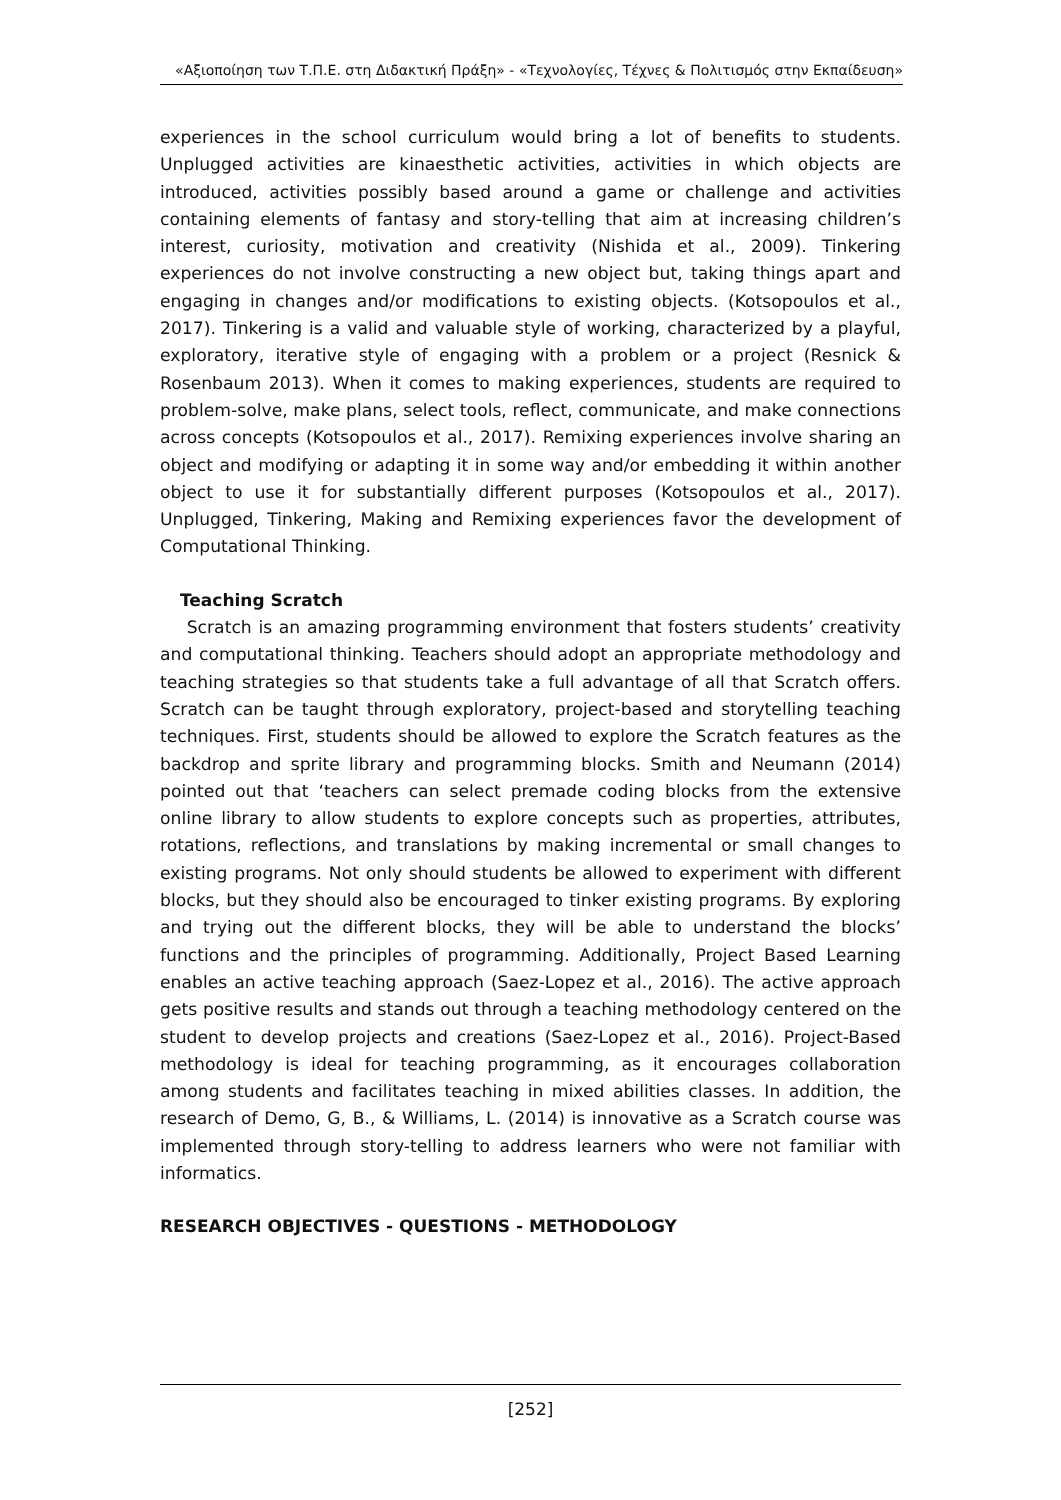«Αξιοποίηση των Τ.Π.Ε. στη Διδακτική Πράξη» - «Τεχνολογίες, Τέχνες & Πολιτισμός στην Εκπαίδευση»
experiences in the school curriculum would bring a lot of benefits to students. Unplugged activities are kinaesthetic activities, activities in which objects are introduced, activities possibly based around a game or challenge and activities containing elements of fantasy and story-telling that aim at increasing children’s interest, curiosity, motivation and creativity (Nishida et al., 2009). Tinkering experiences do not involve constructing a new object but, taking things apart and engaging in changes and/or modifications to existing objects. (Kotsopoulos et al., 2017). Tinkering is a valid and valuable style of working, characterized by a playful, exploratory, iterative style of engaging with a problem or a project (Resnick & Rosenbaum 2013). When it comes to making experiences, students are required to problem-solve, make plans, select tools, reflect, communicate, and make connections across concepts (Kotsopoulos et al., 2017). Remixing experiences involve sharing an object and modifying or adapting it in some way and/or embedding it within another object to use it for substantially different purposes (Kotsopoulos et al., 2017). Unplugged, Tinkering, Making and Remixing experiences favor the development of Computational Thinking.
Teaching Scratch
Scratch is an amazing programming environment that fosters students’ creativity and computational thinking. Teachers should adopt an appropriate methodology and teaching strategies so that students take a full advantage of all that Scratch offers. Scratch can be taught through exploratory, project-based and storytelling teaching techniques. First, students should be allowed to explore the Scratch features as the backdrop and sprite library and programming blocks. Smith and Neumann (2014) pointed out that ‘teachers can select premade coding blocks from the extensive online library to allow students to explore concepts such as properties, attributes, rotations, reflections, and translations by making incremental or small changes to existing programs. Not only should students be allowed to experiment with different blocks, but they should also be encouraged to tinker existing programs. By exploring and trying out the different blocks, they will be able to understand the blocks’ functions and the principles of programming. Additionally, Project Based Learning enables an active teaching approach (Saez-Lopez et al., 2016). The active approach gets positive results and stands out through a teaching methodology centered on the student to develop projects and creations (Saez-Lopez et al., 2016). Project-Based methodology is ideal for teaching programming, as it encourages collaboration among students and facilitates teaching in mixed abilities classes. In addition, the research of Demo, G, B., & Williams, L. (2014) is innovative as a Scratch course was implemented through story-telling to address learners who were not familiar with informatics.
RESEARCH OBJECTIVES - QUESTIONS - METHODOLOGY
[252]